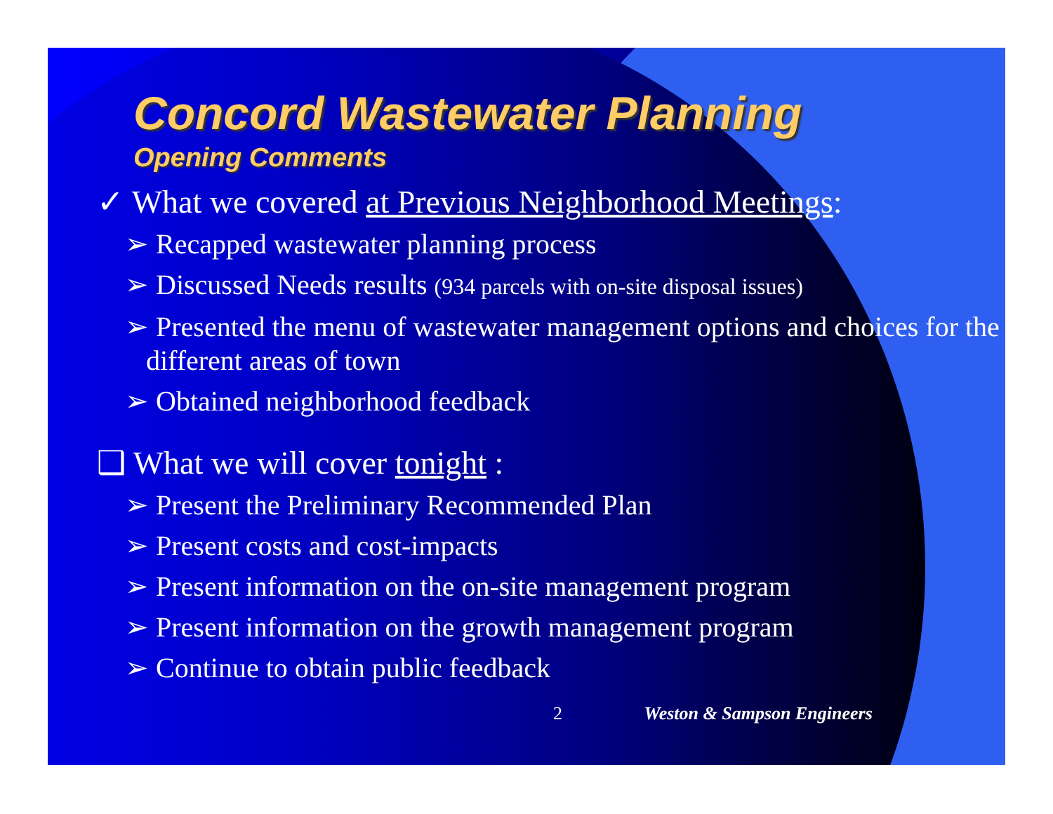Concord Wastewater Planning
Opening Comments
✓ What we covered at Previous Neighborhood Meetings:
➢ Recapped wastewater planning process
➢ Discussed Needs results (934 parcels with on-site disposal issues)
➢ Presented the menu of wastewater management options and choices for the different areas of town
➢ Obtained neighborhood feedback
❑ What we will cover tonight :
➢ Present the Preliminary Recommended Plan
➢ Present costs and cost-impacts
➢ Present information on the on-site management program
➢ Present information on the growth management program
➢ Continue to obtain public feedback
2 Weston & Sampson Engineers